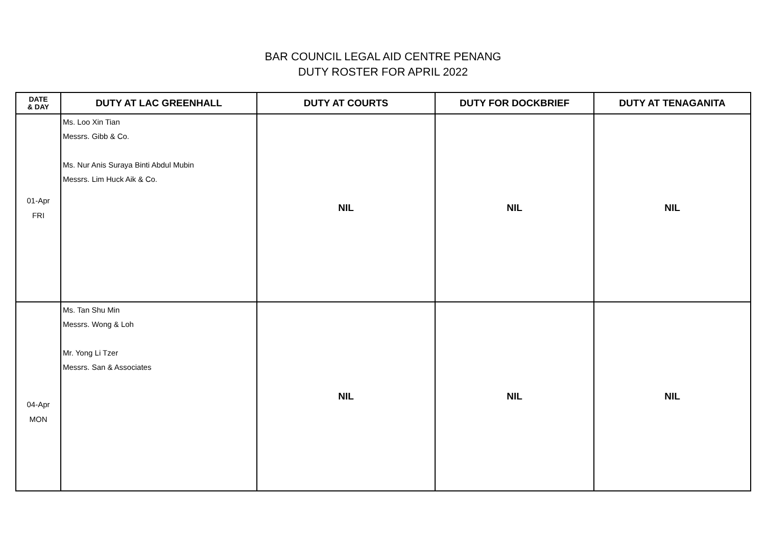BAR COUNCIL LEGAL AID CENTRE PENANG
DUTY ROSTER FOR APRIL 2022
| DATE & DAY | DUTY AT LAC GREENHALL | DUTY AT COURTS | DUTY FOR DOCKBRIEF | DUTY AT TENAGANITA |
| --- | --- | --- | --- | --- |
| 01-Apr FRI | Ms. Loo Xin Tian Messrs. Gibb & Co. Ms. Nur Anis Suraya Binti Abdul Mubin Messrs. Lim Huck Aik & Co. | NIL | NIL | NIL |
| 04-Apr MON | Ms. Tan Shu Min Messrs. Wong & Loh Mr. Yong Li Tzer Messrs. San & Associates | NIL | NIL | NIL |